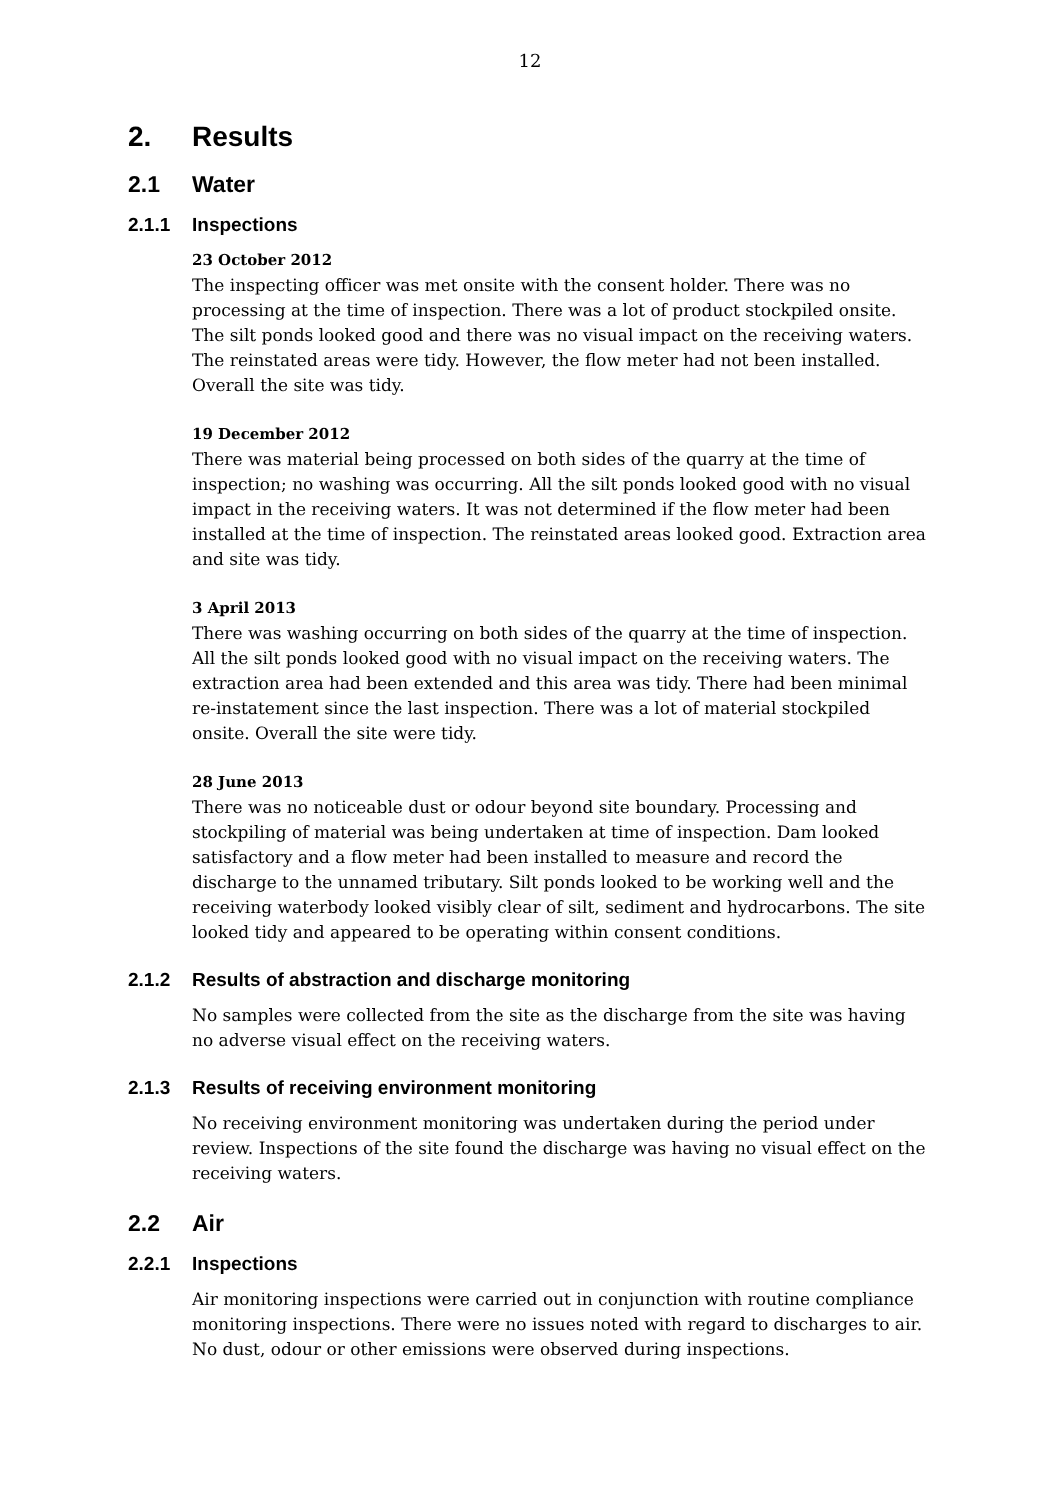12
2. Results
2.1 Water
2.1.1 Inspections
23 October 2012
The inspecting officer was met onsite with the consent holder. There was no processing at the time of inspection. There was a lot of product stockpiled onsite. The silt ponds looked good and there was no visual impact on the receiving waters. The reinstated areas were tidy. However, the flow meter had not been installed. Overall the site was tidy.
19 December 2012
There was material being processed on both sides of the quarry at the time of inspection; no washing was occurring. All the silt ponds looked good with no visual impact in the receiving waters. It was not determined if the flow meter had been installed at the time of inspection. The reinstated areas looked good. Extraction area and site was tidy.
3 April 2013
There was washing occurring on both sides of the quarry at the time of inspection. All the silt ponds looked good with no visual impact on the receiving waters. The extraction area had been extended and this area was tidy. There had been minimal re-instatement since the last inspection. There was a lot of material stockpiled onsite. Overall the site were tidy.
28 June 2013
There was no noticeable dust or odour beyond site boundary. Processing and stockpiling of material was being undertaken at time of inspection. Dam looked satisfactory and a flow meter had been installed to measure and record the discharge to the unnamed tributary. Silt ponds looked to be working well and the receiving waterbody looked visibly clear of silt, sediment and hydrocarbons. The site looked tidy and appeared to be operating within consent conditions.
2.1.2 Results of abstraction and discharge monitoring
No samples were collected from the site as the discharge from the site was having no adverse visual effect on the receiving waters.
2.1.3 Results of receiving environment monitoring
No receiving environment monitoring was undertaken during the period under review. Inspections of the site found the discharge was having no visual effect on the receiving waters.
2.2 Air
2.2.1 Inspections
Air monitoring inspections were carried out in conjunction with routine compliance monitoring inspections. There were no issues noted with regard to discharges to air. No dust, odour or other emissions were observed during inspections.